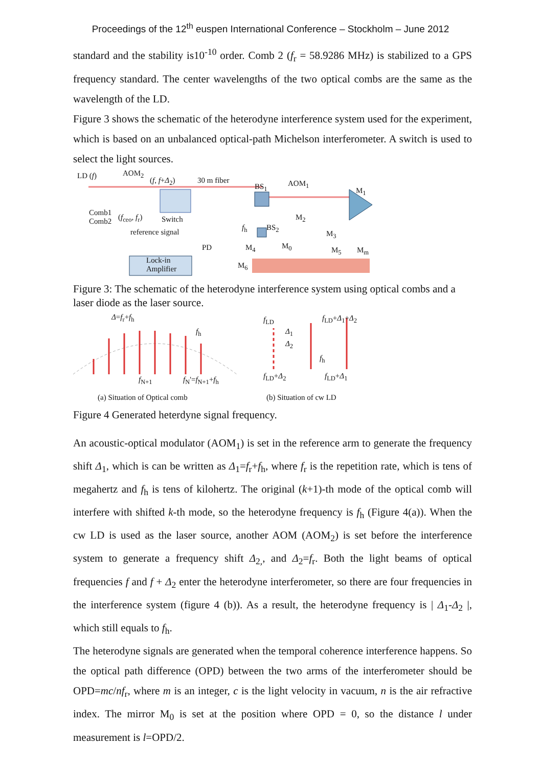Proceedings of the 12<sup>th</sup> euspen International Conference – Stockholm – June 2012
standard and the stability is10<sup>-10</sup> order. Comb 2 (f<sub>r</sub> = 58.9286 MHz) is stabilized to a GPS frequency standard. The center wavelengths of the two optical combs are the same as the wavelength of the LD.
Figure 3 shows the schematic of the heterodyne interference system used for the experiment, which is based on an unbalanced optical-path Michelson interferometer. A switch is used to select the light sources.
LD (f) AOM<sub>2</sub>
(f, f+Δ<sub>2</sub>) 30 m fiber
BS<sub>1</sub> AOM<sub>1</sub>
M<sub>1</sub>
Comb1
Comb2
(f<sub>ceo</sub>, f<sub>r</sub>) Switch M<sub>2</sub>
f<sub>h</sub> BS<sub>2</sub>
reference signal M<sub>3</sub>
PD M<sub>4</sub> M<sub>0</sub> M<sub>5</sub> M<sub>m</sub>
Lock-in
Amplifier M<sub>6</sub>
Figure 3: The schematic of the heterodyne interference system using optical combs and a laser diode as the laser source.
Δ=f<sub>r</sub>+f<sub>h</sub>
f<sub>h</sub>
f<sub>LD</sub> f<sub>LD</sub>+Δ<sub>1</sub>+Δ<sub>2</sub>
Δ<sub>1</sub>
Δ<sub>2</sub>
f<sub>h</sub>
f<sub>N+1</sub> f<sub>N</sub>'=f<sub>N+1</sub>+f<sub>h</sub> f<sub>LD</sub>+Δ<sub>2</sub> f<sub>LD</sub>+Δ<sub>1</sub>
(a) Situation of Optical comb (b) Situation of cw LD
Figure 4 Generated heterdyne signal frequency.
An acoustic-optical modulator (AOM<sub>1</sub>) is set in the reference arm to generate the frequency shift Δ<sub>1</sub>, which is can be written as Δ<sub>1</sub>=f<sub>r</sub>+f<sub>h</sub>, where f<sub>r</sub> is the repetition rate, which is tens of megahertz and f<sub>h</sub> is tens of kilohertz. The original (k+1)-th mode of the optical comb will interfere with shifted k-th mode, so the heterodyne frequency is f<sub>h</sub> (Figure 4(a)). When the cw LD is used as the laser source, another AOM (AOM<sub>2</sub>) is set before the interference system to generate a frequency shift Δ<sub>2,</sub>, and Δ<sub>2</sub>=f<sub>r</sub>. Both the light beams of optical frequencies f and f + Δ<sub>2</sub> enter the heterodyne interferometer, so there are four frequencies in the interference system (figure 4 (b)). As a result, the heterodyne frequency is | Δ<sub>1</sub>-Δ<sub>2</sub> |, which still equals to f<sub>h</sub>.
The heterodyne signals are generated when the temporal coherence interference happens. So the optical path difference (OPD) between the two arms of the interferometer should be OPD=mc/nf<sub>r</sub>, where m is an integer, c is the light velocity in vacuum, n is the air refractive index. The mirror M<sub>0</sub> is set at the position where OPD = 0, so the distance l under measurement is l=OPD/2.